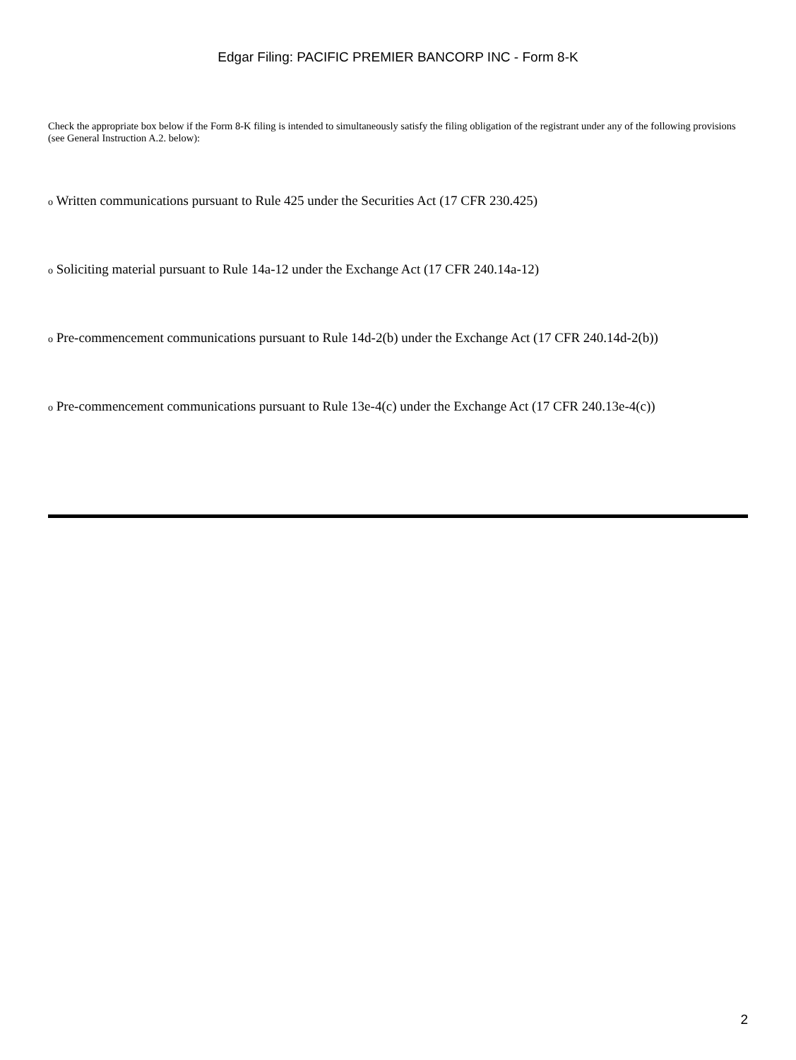Edgar Filing: PACIFIC PREMIER BANCORP INC - Form 8-K
Check the appropriate box below if the Form 8-K filing is intended to simultaneously satisfy the filing obligation of the registrant under any of the following provisions (see General Instruction A.2. below):
o Written communications pursuant to Rule 425 under the Securities Act (17 CFR 230.425)
o Soliciting material pursuant to Rule 14a-12 under the Exchange Act (17 CFR 240.14a-12)
o Pre-commencement communications pursuant to Rule 14d-2(b) under the Exchange Act (17 CFR 240.14d-2(b))
o Pre-commencement communications pursuant to Rule 13e-4(c) under the Exchange Act (17 CFR 240.13e-4(c))
2